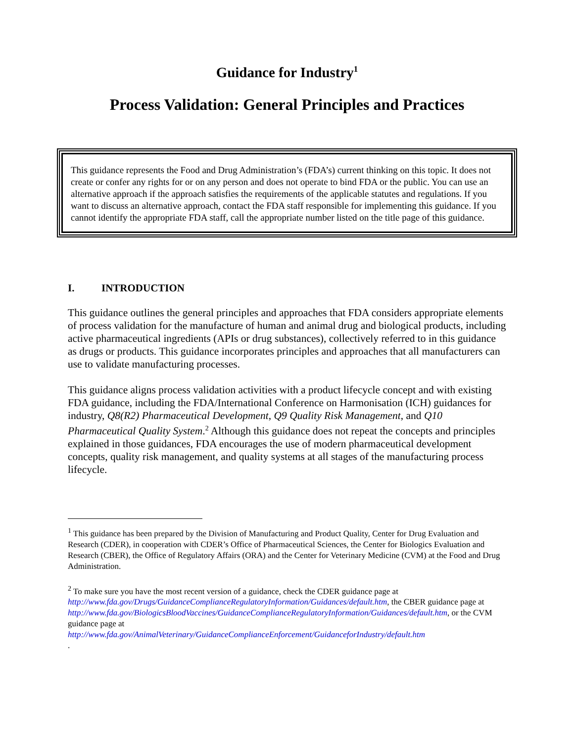Guidance for Industry<sup>1</sup>
Process Validation: General Principles and Practices
This guidance represents the Food and Drug Administration’s (FDA’s) current thinking on this topic. It does not create or confer any rights for or on any person and does not operate to bind FDA or the public. You can use an alternative approach if the approach satisfies the requirements of the applicable statutes and regulations. If you want to discuss an alternative approach, contact the FDA staff responsible for implementing this guidance. If you cannot identify the appropriate FDA staff, call the appropriate number listed on the title page of this guidance.
I. INTRODUCTION
This guidance outlines the general principles and approaches that FDA considers appropriate elements of process validation for the manufacture of human and animal drug and biological products, including active pharmaceutical ingredients (APIs or drug substances), collectively referred to in this guidance as drugs or products. This guidance incorporates principles and approaches that all manufacturers can use to validate manufacturing processes.
This guidance aligns process validation activities with a product lifecycle concept and with existing FDA guidance, including the FDA/International Conference on Harmonisation (ICH) guidances for industry, Q8(R2) Pharmaceutical Development, Q9 Quality Risk Management, and Q10 Pharmaceutical Quality System.<sup>2</sup> Although this guidance does not repeat the concepts and principles explained in those guidances, FDA encourages the use of modern pharmaceutical development concepts, quality risk management, and quality systems at all stages of the manufacturing process lifecycle.
<sup>1</sup> This guidance has been prepared by the Division of Manufacturing and Product Quality, Center for Drug Evaluation and Research (CDER), in cooperation with CDER’s Office of Pharmaceutical Sciences, the Center for Biologics Evaluation and Research (CBER), the Office of Regulatory Affairs (ORA) and the Center for Veterinary Medicine (CVM) at the Food and Drug Administration.
<sup>2</sup> To make sure you have the most recent version of a guidance, check the CDER guidance page at http://www.fda.gov/Drugs/GuidanceComplianceRegulatoryInformation/Guidances/default.htm, the CBER guidance page at
http://www.fda.gov/BiologicsBloodVaccines/GuidanceComplianceRegulatoryInformation/Guidances/default.htm, or the CVM guidance page at
http://www.fda.gov/AnimalVeterinary/GuidanceComplianceEnforcement/GuidanceforIndustry/default.htm
.